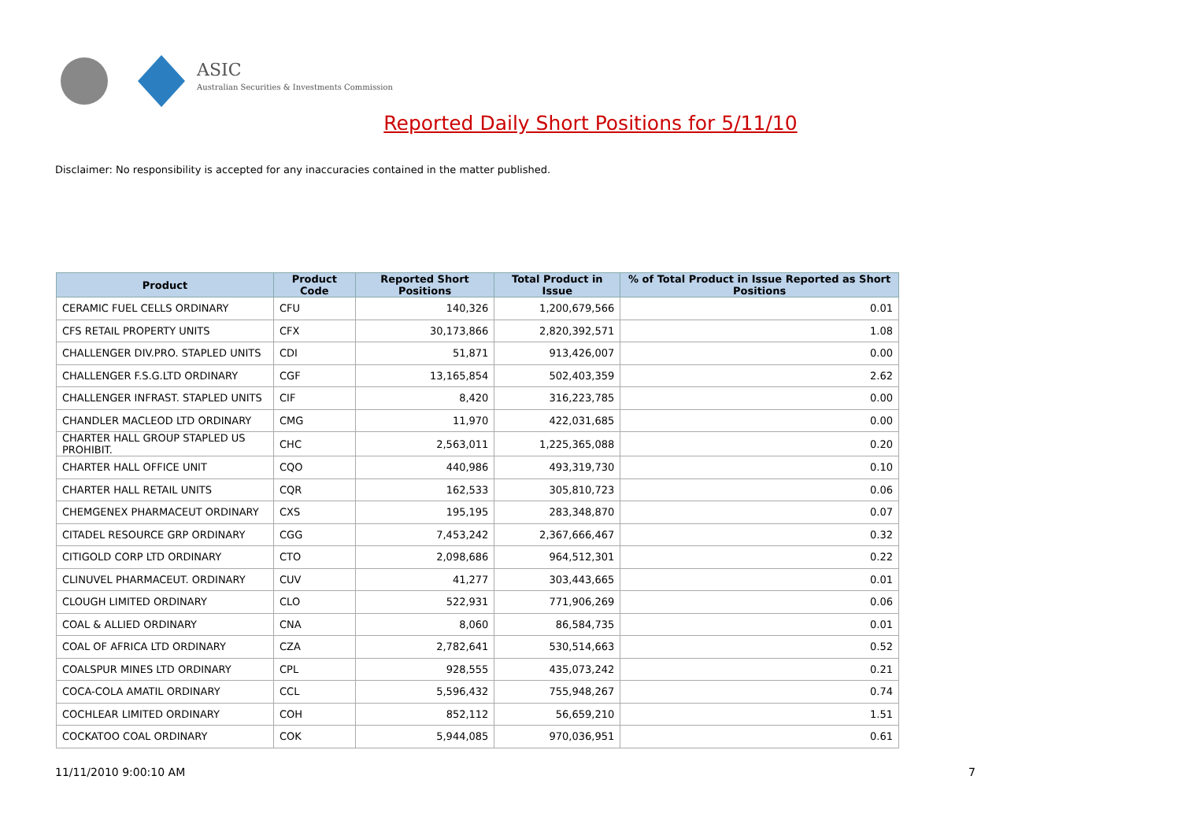ASIC
Australian Securities & Investments Commission
Reported Daily Short Positions for 5/11/10
Disclaimer: No responsibility is accepted for any inaccuracies contained in the matter published.
| Product | Product Code | Reported Short Positions | Total Product in Issue | % of Total Product in Issue Reported as Short Positions |
| --- | --- | --- | --- | --- |
| CERAMIC FUEL CELLS ORDINARY | CFU | 140,326 | 1,200,679,566 | 0.01 |
| CFS RETAIL PROPERTY UNITS | CFX | 30,173,866 | 2,820,392,571 | 1.08 |
| CHALLENGER DIV.PRO. STAPLED UNITS | CDI | 51,871 | 913,426,007 | 0.00 |
| CHALLENGER F.S.G.LTD ORDINARY | CGF | 13,165,854 | 502,403,359 | 2.62 |
| CHALLENGER INFRAST. STAPLED UNITS | CIF | 8,420 | 316,223,785 | 0.00 |
| CHANDLER MACLEOD LTD ORDINARY | CMG | 11,970 | 422,031,685 | 0.00 |
| CHARTER HALL GROUP STAPLED US PROHIBIT. | CHC | 2,563,011 | 1,225,365,088 | 0.20 |
| CHARTER HALL OFFICE UNIT | CQO | 440,986 | 493,319,730 | 0.10 |
| CHARTER HALL RETAIL UNITS | CQR | 162,533 | 305,810,723 | 0.06 |
| CHEMGENEX PHARMACEUT ORDINARY | CXS | 195,195 | 283,348,870 | 0.07 |
| CITADEL RESOURCE GRP ORDINARY | CGG | 7,453,242 | 2,367,666,467 | 0.32 |
| CITIGOLD CORP LTD ORDINARY | CTO | 2,098,686 | 964,512,301 | 0.22 |
| CLINUVEL PHARMACEUT. ORDINARY | CUV | 41,277 | 303,443,665 | 0.01 |
| CLOUGH LIMITED ORDINARY | CLO | 522,931 | 771,906,269 | 0.06 |
| COAL & ALLIED ORDINARY | CNA | 8,060 | 86,584,735 | 0.01 |
| COAL OF AFRICA LTD ORDINARY | CZA | 2,782,641 | 530,514,663 | 0.52 |
| COALSPUR MINES LTD ORDINARY | CPL | 928,555 | 435,073,242 | 0.21 |
| COCA-COLA AMATIL ORDINARY | CCL | 5,596,432 | 755,948,267 | 0.74 |
| COCHLEAR LIMITED ORDINARY | COH | 852,112 | 56,659,210 | 1.51 |
| COCKATOO COAL ORDINARY | COK | 5,944,085 | 970,036,951 | 0.61 |
11/11/2010 9:00:10 AM 7